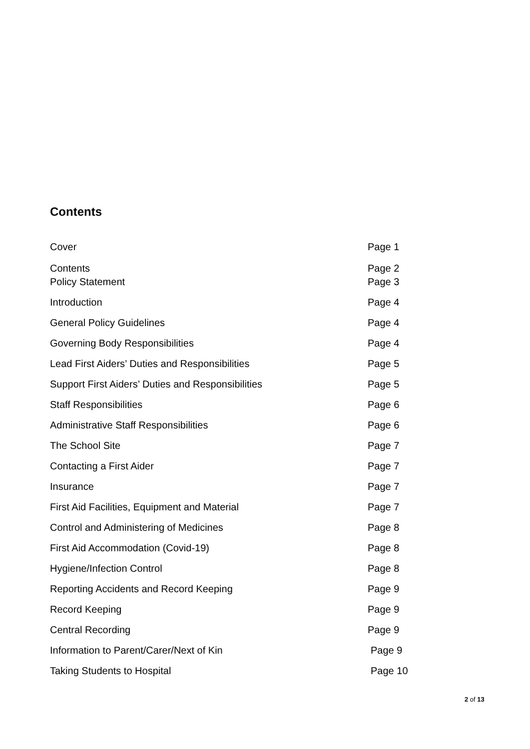Contents
Cover Page 1
Contents Page 2
Policy Statement Page 3
Introduction Page 4
General Policy Guidelines Page 4
Governing Body Responsibilities Page 4
Lead First Aiders’ Duties and Responsibilities Page 5
Support First Aiders’ Duties and Responsibilities Page 5
Staff Responsibilities Page 6
Administrative Staff Responsibilities Page 6
The School Site Page 7
Contacting a First Aider Page 7
Insurance Page 7
First Aid Facilities, Equipment and Material Page 7
Control and Administering of Medicines Page 8
First Aid Accommodation (Covid-19) Page 8
Hygiene/Infection Control Page 8
Reporting Accidents and Record Keeping Page 9
Record Keeping Page 9
Central Recording Page 9
Information to Parent/Carer/Next of Kin Page 9
Taking Students to Hospital Page 10
2 of 13